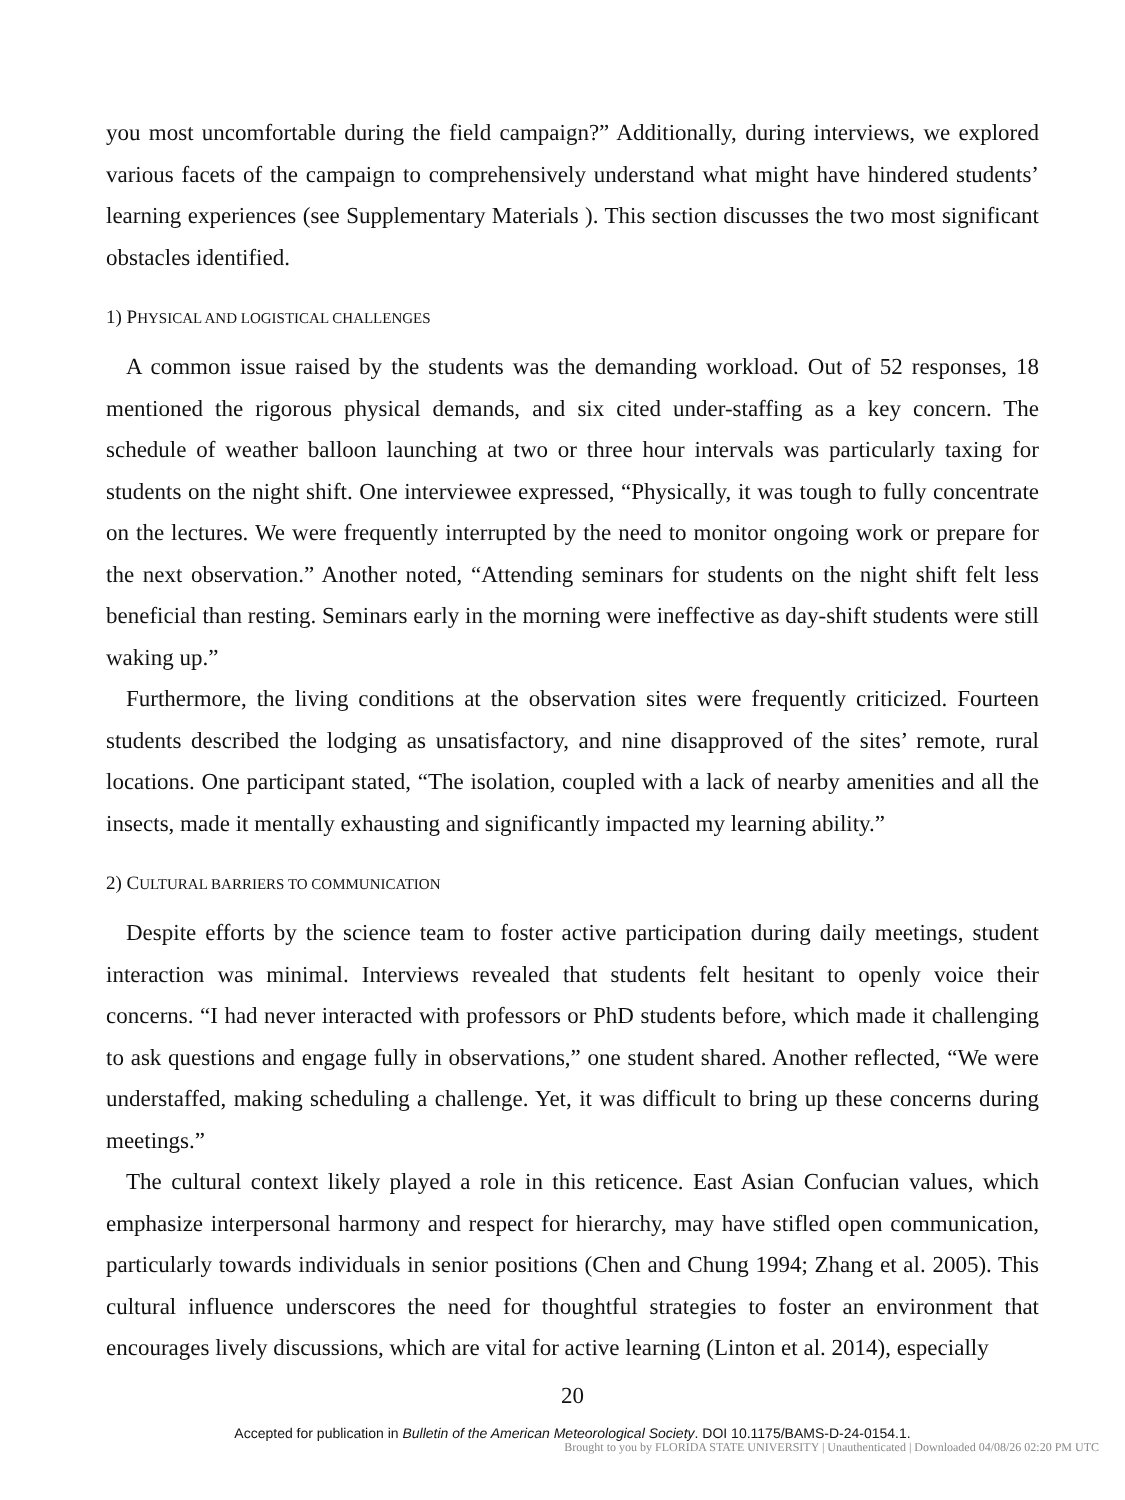you most uncomfortable during the field campaign?” Additionally, during interviews, we explored various facets of the campaign to comprehensively understand what might have hindered students’ learning experiences (see Supplementary Materials ). This section discusses the two most significant obstacles identified.
1) PHYSICAL AND LOGISTICAL CHALLENGES
A common issue raised by the students was the demanding workload. Out of 52 responses, 18 mentioned the rigorous physical demands, and six cited under-staffing as a key concern. The schedule of weather balloon launching at two or three hour intervals was particularly taxing for students on the night shift. One interviewee expressed, “Physically, it was tough to fully concentrate on the lectures. We were frequently interrupted by the need to monitor ongoing work or prepare for the next observation.” Another noted, “Attending seminars for students on the night shift felt less beneficial than resting. Seminars early in the morning were ineffective as day-shift students were still waking up.”
Furthermore, the living conditions at the observation sites were frequently criticized. Fourteen students described the lodging as unsatisfactory, and nine disapproved of the sites’ remote, rural locations. One participant stated, “The isolation, coupled with a lack of nearby amenities and all the insects, made it mentally exhausting and significantly impacted my learning ability.”
2) CULTURAL BARRIERS TO COMMUNICATION
Despite efforts by the science team to foster active participation during daily meetings, student interaction was minimal. Interviews revealed that students felt hesitant to openly voice their concerns. “I had never interacted with professors or PhD students before, which made it challenging to ask questions and engage fully in observations,” one student shared. Another reflected, “We were understaffed, making scheduling a challenge. Yet, it was difficult to bring up these concerns during meetings.”
The cultural context likely played a role in this reticence. East Asian Confucian values, which emphasize interpersonal harmony and respect for hierarchy, may have stifled open communication, particularly towards individuals in senior positions (Chen and Chung 1994; Zhang et al. 2005). This cultural influence underscores the need for thoughtful strategies to foster an environment that encourages lively discussions, which are vital for active learning (Linton et al. 2014), especially
20
Accepted for publication in Bulletin of the American Meteorological Society. DOI 10.1175/BAMS-D-24-0154.1.
Brought to you by FLORIDA STATE UNIVERSITY | Unauthenticated | Downloaded 04/08/26 02:20 PM UTC